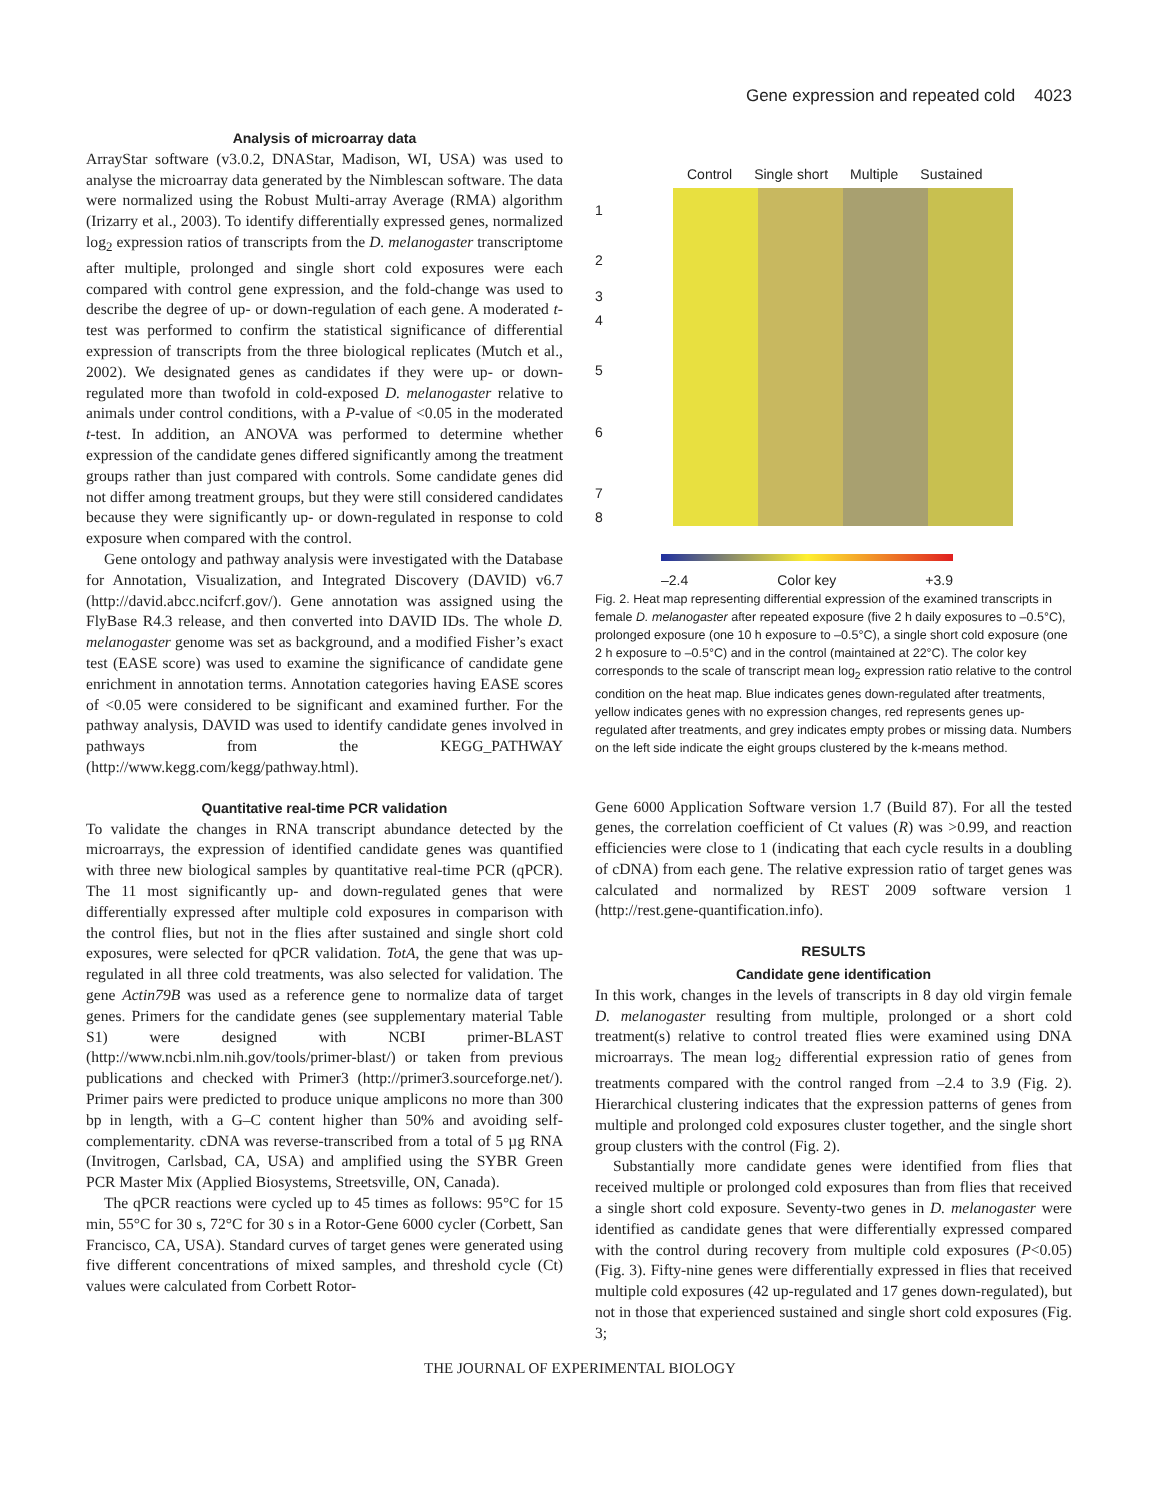Gene expression and repeated cold 4023
Analysis of microarray data
ArrayStar software (v3.0.2, DNAStar, Madison, WI, USA) was used to analyse the microarray data generated by the Nimblescan software. The data were normalized using the Robust Multi-array Average (RMA) algorithm (Irizarry et al., 2003). To identify differentially expressed genes, normalized log<sub>2</sub> expression ratios of transcripts from the D. melanogaster transcriptome after multiple, prolonged and single short cold exposures were each compared with control gene expression, and the fold-change was used to describe the degree of up- or down-regulation of each gene. A moderated t-test was performed to confirm the statistical significance of differential expression of transcripts from the three biological replicates (Mutch et al., 2002). We designated genes as candidates if they were up- or down-regulated more than twofold in cold-exposed D. melanogaster relative to animals under control conditions, with a P-value of <0.05 in the moderated t-test. In addition, an ANOVA was performed to determine whether expression of the candidate genes differed significantly among the treatment groups rather than just compared with controls. Some candidate genes did not differ among treatment groups, but they were still considered candidates because they were significantly up- or down-regulated in response to cold exposure when compared with the control.
Gene ontology and pathway analysis were investigated with the Database for Annotation, Visualization, and Integrated Discovery (DAVID) v6.7 (http://david.abcc.ncifcrf.gov/). Gene annotation was assigned using the FlyBase R4.3 release, and then converted into DAVID IDs. The whole D. melanogaster genome was set as background, and a modified Fisher’s exact test (EASE score) was used to examine the significance of candidate gene enrichment in annotation terms. Annotation categories having EASE scores of <0.05 were considered to be significant and examined further. For the pathway analysis, DAVID was used to identify candidate genes involved in pathways from the KEGG_PATHWAY (http://www.kegg.com/kegg/pathway.html).
Quantitative real-time PCR validation
To validate the changes in RNA transcript abundance detected by the microarrays, the expression of identified candidate genes was quantified with three new biological samples by quantitative real-time PCR (qPCR). The 11 most significantly up- and down-regulated genes that were differentially expressed after multiple cold exposures in comparison with the control flies, but not in the flies after sustained and single short cold exposures, were selected for qPCR validation. TotA, the gene that was up-regulated in all three cold treatments, was also selected for validation. The gene Actin79B was used as a reference gene to normalize data of target genes. Primers for the candidate genes (see supplementary material Table S1) were designed with NCBI primer-BLAST (http://www.ncbi.nlm.nih.gov/tools/primer-blast/) or taken from previous publications and checked with Primer3 (http://primer3.sourceforge.net/). Primer pairs were predicted to produce unique amplicons no more than 300 bp in length, with a G–C content higher than 50% and avoiding self-complementarity. cDNA was reverse-transcribed from a total of 5 µg RNA (Invitrogen, Carlsbad, CA, USA) and amplified using the SYBR Green PCR Master Mix (Applied Biosystems, Streetsville, ON, Canada).
The qPCR reactions were cycled up to 45 times as follows: 95°C for 15 min, 55°C for 30 s, 72°C for 30 s in a Rotor-Gene 6000 cycler (Corbett, San Francisco, CA, USA). Standard curves of target genes were generated using five different concentrations of mixed samples, and threshold cycle (Ct) values were calculated from Corbett Rotor-
Control Single short Multiple Sustained
1
2
3
4
5
6
7
8
–2.4 Color key +3.9
Fig. 2. Heat map representing differential expression of the examined transcripts in female D. melanogaster after repeated exposure (five 2 h daily exposures to –0.5°C), prolonged exposure (one 10 h exposure to –0.5°C), a single short cold exposure (one 2 h exposure to –0.5°C) and in the control (maintained at 22°C). The color key corresponds to the scale of transcript mean log<sub>2</sub> expression ratio relative to the control condition on the heat map. Blue indicates genes down-regulated after treatments, yellow indicates genes with no expression changes, red represents genes up-regulated after treatments, and grey indicates empty probes or missing data. Numbers on the left side indicate the eight groups clustered by the k-means method.
Gene 6000 Application Software version 1.7 (Build 87). For all the tested genes, the correlation coefficient of Ct values (R) was >0.99, and reaction efficiencies were close to 1 (indicating that each cycle results in a doubling of cDNA) from each gene. The relative expression ratio of target genes was calculated and normalized by REST 2009 software version 1 (http://rest.gene-quantification.info).
RESULTS
Candidate gene identification
In this work, changes in the levels of transcripts in 8 day old virgin female D. melanogaster resulting from multiple, prolonged or a short cold treatment(s) relative to control treated flies were examined using DNA microarrays. The mean log<sub>2</sub> differential expression ratio of genes from treatments compared with the control ranged from –2.4 to 3.9 (Fig. 2). Hierarchical clustering indicates that the expression patterns of genes from multiple and prolonged cold exposures cluster together, and the single short group clusters with the control (Fig. 2).
Substantially more candidate genes were identified from flies that received multiple or prolonged cold exposures than from flies that received a single short cold exposure. Seventy-two genes in D. melanogaster were identified as candidate genes that were differentially expressed compared with the control during recovery from multiple cold exposures (P<0.05) (Fig. 3). Fifty-nine genes were differentially expressed in flies that received multiple cold exposures (42 up-regulated and 17 genes down-regulated), but not in those that experienced sustained and single short cold exposures (Fig. 3;
THE JOURNAL OF EXPERIMENTAL BIOLOGY